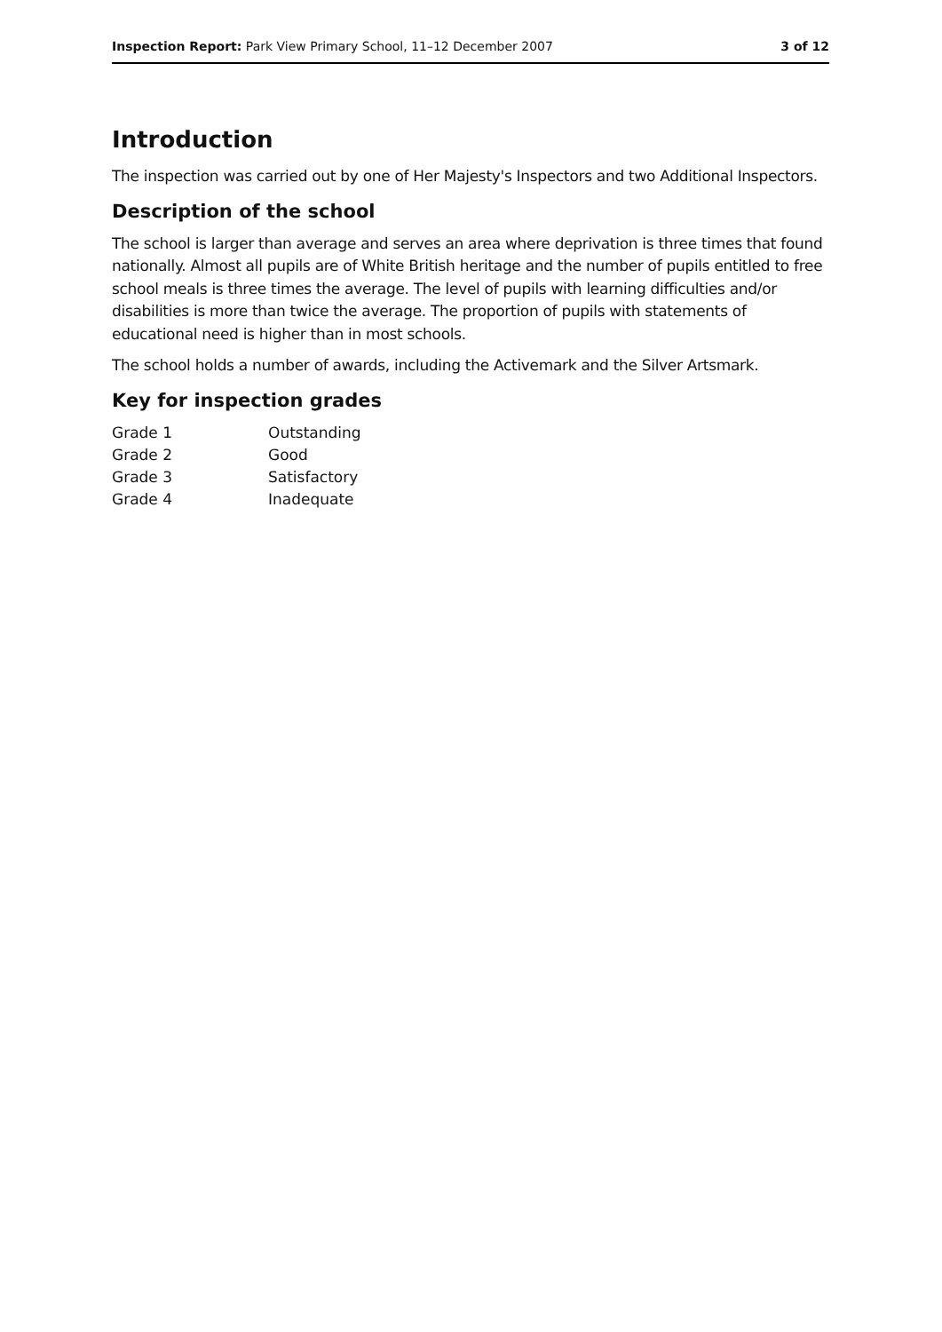Inspection Report: Park View Primary School, 11–12 December 2007 3 of 12
Introduction
The inspection was carried out by one of Her Majesty's Inspectors and two Additional Inspectors.
Description of the school
The school is larger than average and serves an area where deprivation is three times that found nationally. Almost all pupils are of White British heritage and the number of pupils entitled to free school meals is three times the average. The level of pupils with learning difficulties and/or disabilities is more than twice the average. The proportion of pupils with statements of educational need is higher than in most schools.
The school holds a number of awards, including the Activemark and the Silver Artsmark.
Key for inspection grades
| Grade 1 | Outstanding |
| Grade 2 | Good |
| Grade 3 | Satisfactory |
| Grade 4 | Inadequate |